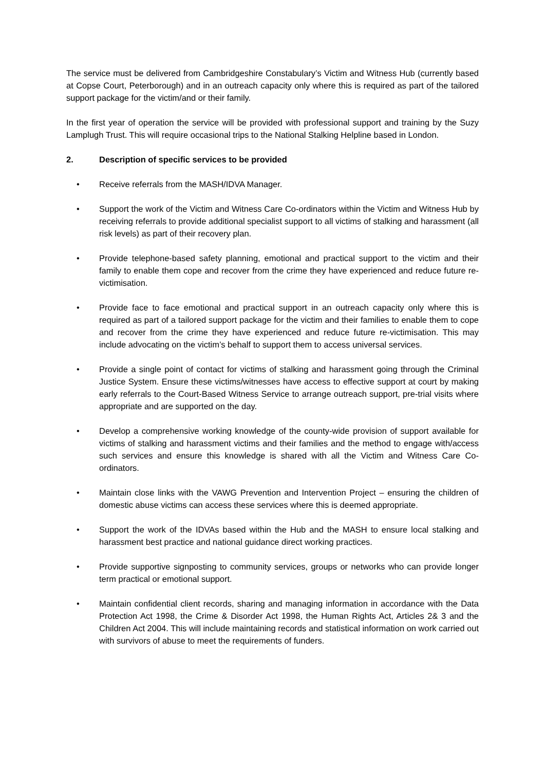The service must be delivered from Cambridgeshire Constabulary’s Victim and Witness Hub (currently based at Copse Court, Peterborough) and in an outreach capacity only where this is required as part of the tailored support package for the victim/and or their family.
In the first year of operation the service will be provided with professional support and training by the Suzy Lamplugh Trust. This will require occasional trips to the National Stalking Helpline based in London.
2. Description of specific services to be provided
• Receive referrals from the MASH/IDVA Manager.
• Support the work of the Victim and Witness Care Co-ordinators within the Victim and Witness Hub by receiving referrals to provide additional specialist support to all victims of stalking and harassment (all risk levels) as part of their recovery plan.
• Provide telephone-based safety planning, emotional and practical support to the victim and their family to enable them cope and recover from the crime they have experienced and reduce future re-victimisation.
• Provide face to face emotional and practical support in an outreach capacity only where this is required as part of a tailored support package for the victim and their families to enable them to cope and recover from the crime they have experienced and reduce future re-victimisation. This may include advocating on the victim’s behalf to support them to access universal services.
• Provide a single point of contact for victims of stalking and harassment going through the Criminal Justice System. Ensure these victims/witnesses have access to effective support at court by making early referrals to the Court-Based Witness Service to arrange outreach support, pre-trial visits where appropriate and are supported on the day.
• Develop a comprehensive working knowledge of the county-wide provision of support available for victims of stalking and harassment victims and their families and the method to engage with/access such services and ensure this knowledge is shared with all the Victim and Witness Care Co-ordinators.
• Maintain close links with the VAWG Prevention and Intervention Project – ensuring the children of domestic abuse victims can access these services where this is deemed appropriate.
• Support the work of the IDVAs based within the Hub and the MASH to ensure local stalking and harassment best practice and national guidance direct working practices.
• Provide supportive signposting to community services, groups or networks who can provide longer term practical or emotional support.
• Maintain confidential client records, sharing and managing information in accordance with the Data Protection Act 1998, the Crime & Disorder Act 1998, the Human Rights Act, Articles 2& 3 and the Children Act 2004. This will include maintaining records and statistical information on work carried out with survivors of abuse to meet the requirements of funders.